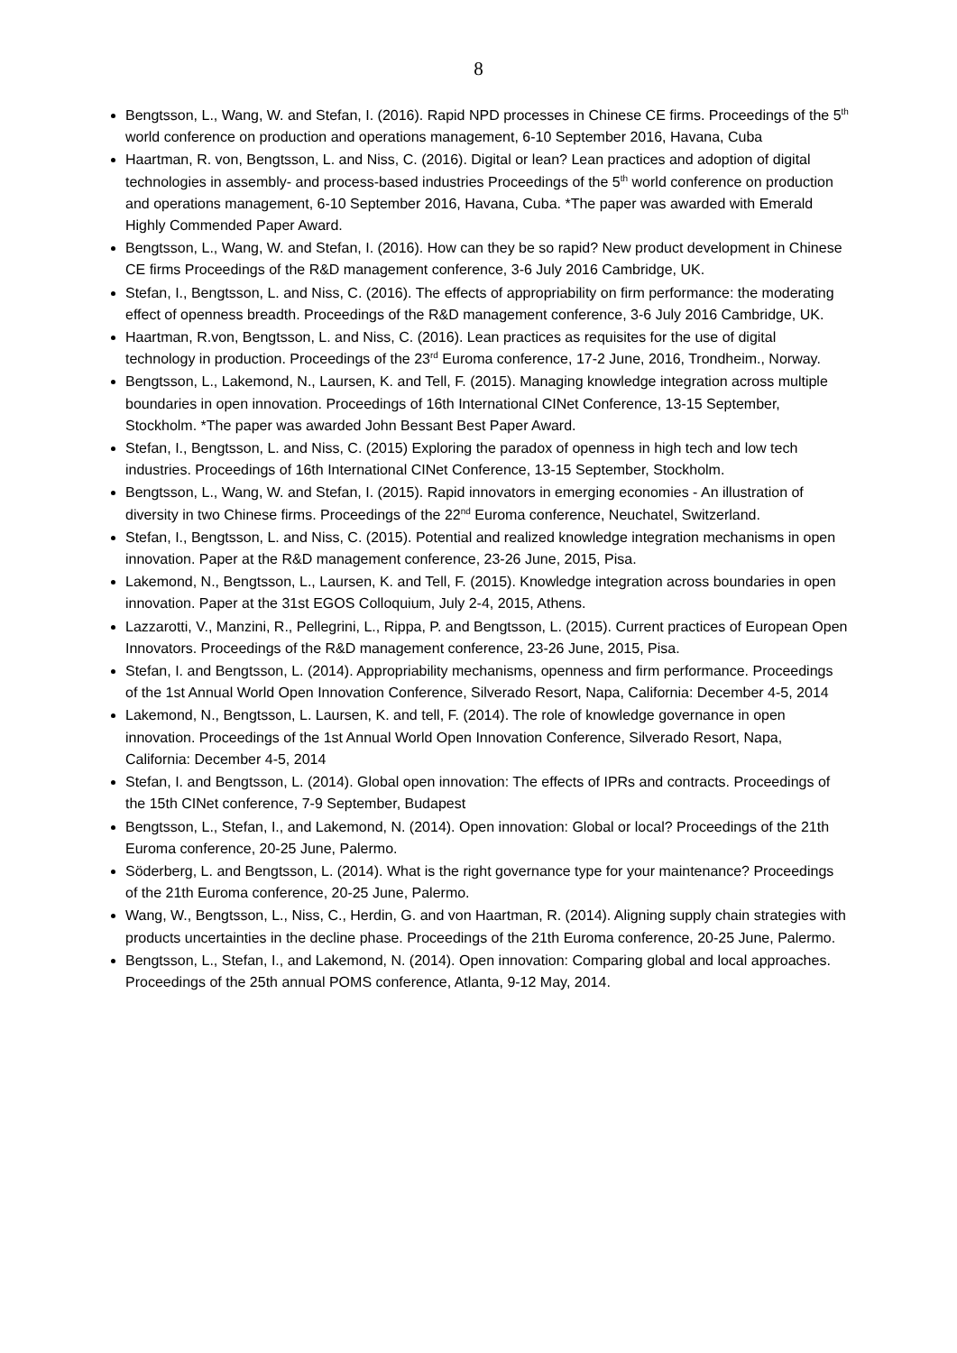8
Bengtsson, L., Wang, W. and Stefan, I. (2016). Rapid NPD processes in Chinese CE firms. Proceedings of the 5<sup>th</sup> world conference on production and operations management, 6-10 September 2016, Havana, Cuba
Haartman, R. von, Bengtsson, L. and Niss, C. (2016). Digital or lean? Lean practices and adoption of digital technologies in assembly- and process-based industries Proceedings of the 5<sup>th</sup> world conference on production and operations management, 6-10 September 2016, Havana, Cuba. *The paper was awarded with Emerald Highly Commended Paper Award.
Bengtsson, L., Wang, W. and Stefan, I. (2016). How can they be so rapid? New product development in Chinese CE firms Proceedings of the R&D management conference, 3-6 July 2016 Cambridge, UK.
Stefan, I., Bengtsson, L. and Niss, C. (2016). The effects of appropriability on firm performance: the moderating effect of openness breadth. Proceedings of the R&D management conference, 3-6 July 2016 Cambridge, UK.
Haartman, R.von, Bengtsson, L. and Niss, C. (2016). Lean practices as requisites for the use of digital technology in production. Proceedings of the 23<sup>rd</sup> Euroma conference, 17-2 June, 2016, Trondheim., Norway.
Bengtsson, L., Lakemond, N., Laursen, K. and Tell, F. (2015). Managing knowledge integration across multiple boundaries in open innovation. Proceedings of 16th International CINet Conference, 13-15 September, Stockholm. *The paper was awarded John Bessant Best Paper Award.
Stefan, I., Bengtsson, L. and Niss, C. (2015) Exploring the paradox of openness in high tech and low tech industries. Proceedings of 16th International CINet Conference, 13-15 September, Stockholm.
Bengtsson, L., Wang, W. and Stefan, I. (2015). Rapid innovators in emerging economies - An illustration of diversity in two Chinese firms. Proceedings of the 22<sup>nd</sup> Euroma conference, Neuchatel, Switzerland.
Stefan, I., Bengtsson, L. and Niss, C. (2015). Potential and realized knowledge integration mechanisms in open innovation. Paper at the R&D management conference, 23-26 June, 2015, Pisa.
Lakemond, N., Bengtsson, L., Laursen, K. and Tell, F. (2015). Knowledge integration across boundaries in open innovation. Paper at the 31st EGOS Colloquium, July 2-4, 2015, Athens.
Lazzarotti, V., Manzini, R., Pellegrini, L., Rippa, P. and Bengtsson, L. (2015). Current practices of European Open Innovators. Proceedings of the R&D management conference, 23-26 June, 2015, Pisa.
Stefan, I. and Bengtsson, L. (2014). Appropriability mechanisms, openness and firm performance. Proceedings of the 1st Annual World Open Innovation Conference, Silverado Resort, Napa, California: December 4-5, 2014
Lakemond, N., Bengtsson, L. Laursen, K. and tell, F. (2014). The role of knowledge governance in open innovation. Proceedings of the 1st Annual World Open Innovation Conference, Silverado Resort, Napa, California: December 4-5, 2014
Stefan, I. and Bengtsson, L. (2014). Global open innovation: The effects of IPRs and contracts. Proceedings of the 15th CINet conference, 7-9 September, Budapest
Bengtsson, L., Stefan, I., and Lakemond, N. (2014). Open innovation: Global or local? Proceedings of the 21th Euroma conference, 20-25 June, Palermo.
Söderberg, L. and Bengtsson, L. (2014). What is the right governance type for your maintenance? Proceedings of the 21th Euroma conference, 20-25 June, Palermo.
Wang, W., Bengtsson, L., Niss, C., Herdin, G. and von Haartman, R. (2014). Aligning supply chain strategies with products uncertainties in the decline phase. Proceedings of the 21th Euroma conference, 20-25 June, Palermo.
Bengtsson, L., Stefan, I., and Lakemond, N. (2014). Open innovation: Comparing global and local approaches. Proceedings of the 25th annual POMS conference, Atlanta, 9-12 May, 2014.